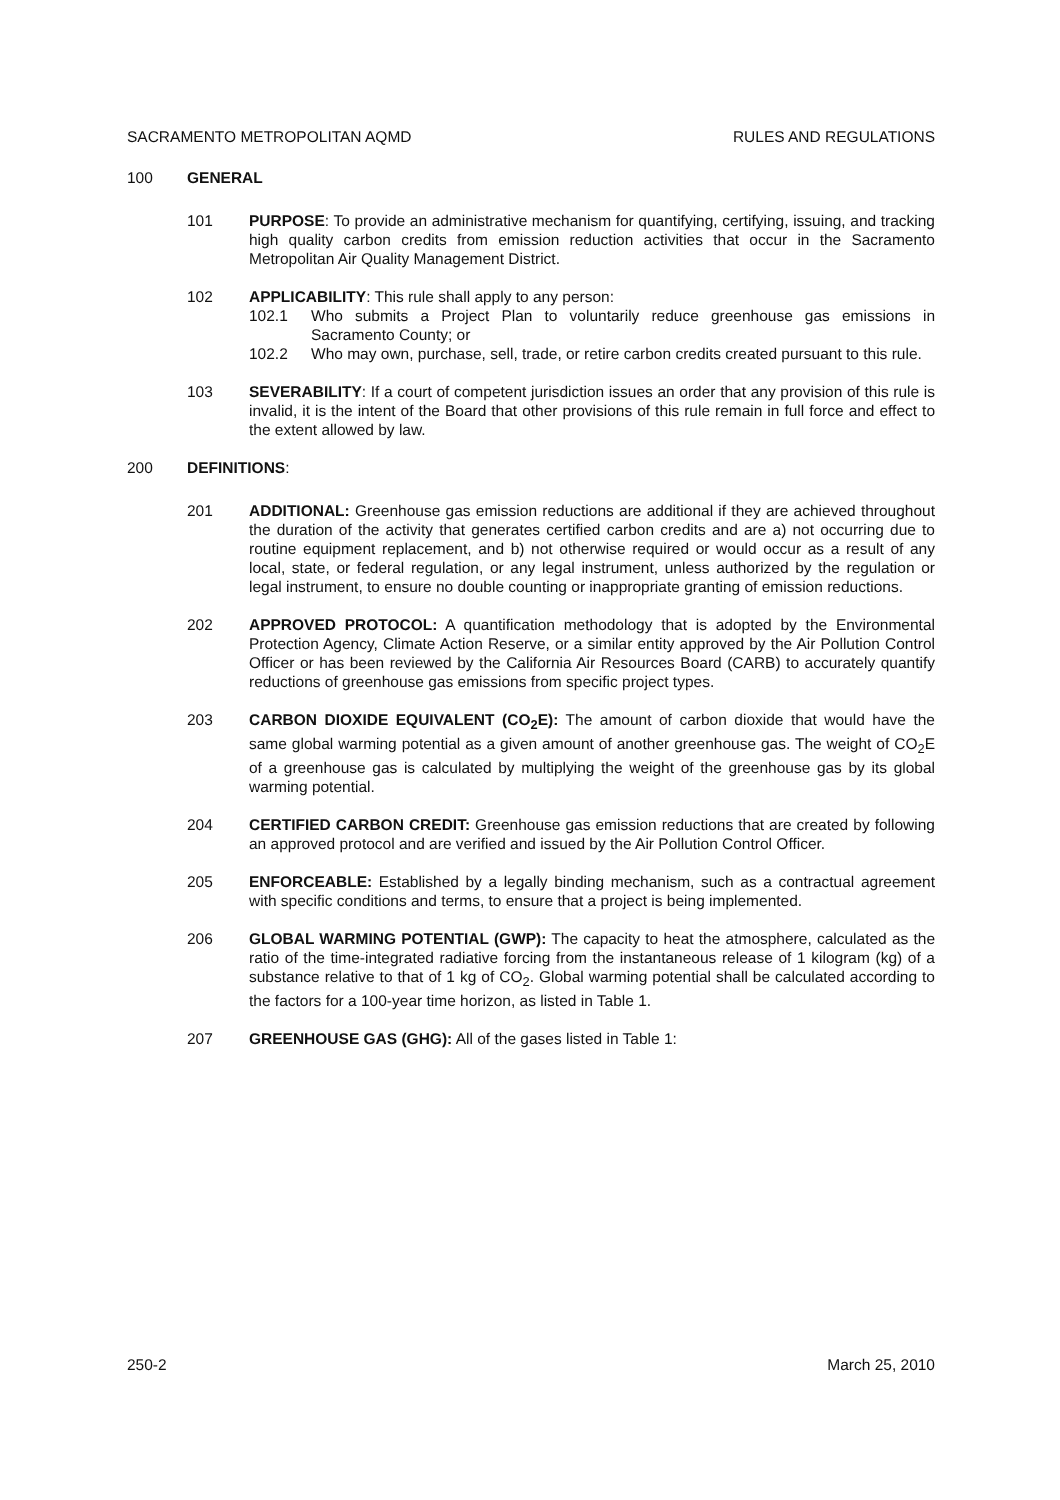SACRAMENTO METROPOLITAN AQMD RULES AND REGULATIONS
100 GENERAL
101 PURPOSE: To provide an administrative mechanism for quantifying, certifying, issuing, and tracking high quality carbon credits from emission reduction activities that occur in the Sacramento Metropolitan Air Quality Management District.
102 APPLICABILITY: This rule shall apply to any person:
102.1 Who submits a Project Plan to voluntarily reduce greenhouse gas emissions in Sacramento County; or
102.2 Who may own, purchase, sell, trade, or retire carbon credits created pursuant to this rule.
103 SEVERABILITY: If a court of competent jurisdiction issues an order that any provision of this rule is invalid, it is the intent of the Board that other provisions of this rule remain in full force and effect to the extent allowed by law.
200 DEFINITIONS:
201 ADDITIONAL: Greenhouse gas emission reductions are additional if they are achieved throughout the duration of the activity that generates certified carbon credits and are a) not occurring due to routine equipment replacement, and b) not otherwise required or would occur as a result of any local, state, or federal regulation, or any legal instrument, unless authorized by the regulation or legal instrument, to ensure no double counting or inappropriate granting of emission reductions.
202 APPROVED PROTOCOL: A quantification methodology that is adopted by the Environmental Protection Agency, Climate Action Reserve, or a similar entity approved by the Air Pollution Control Officer or has been reviewed by the California Air Resources Board (CARB) to accurately quantify reductions of greenhouse gas emissions from specific project types.
203 CARBON DIOXIDE EQUIVALENT (CO<sub>2</sub>E): The amount of carbon dioxide that would have the same global warming potential as a given amount of another greenhouse gas. The weight of CO<sub>2</sub>E of a greenhouse gas is calculated by multiplying the weight of the greenhouse gas by its global warming potential.
204 CERTIFIED CARBON CREDIT: Greenhouse gas emission reductions that are created by following an approved protocol and are verified and issued by the Air Pollution Control Officer.
205 ENFORCEABLE: Established by a legally binding mechanism, such as a contractual agreement with specific conditions and terms, to ensure that a project is being implemented.
206 GLOBAL WARMING POTENTIAL (GWP): The capacity to heat the atmosphere, calculated as the ratio of the time-integrated radiative forcing from the instantaneous release of 1 kilogram (kg) of a substance relative to that of 1 kg of CO<sub>2</sub>. Global warming potential shall be calculated according to the factors for a 100-year time horizon, as listed in Table 1.
207 GREENHOUSE GAS (GHG): All of the gases listed in Table 1:
250-2 March 25, 2010